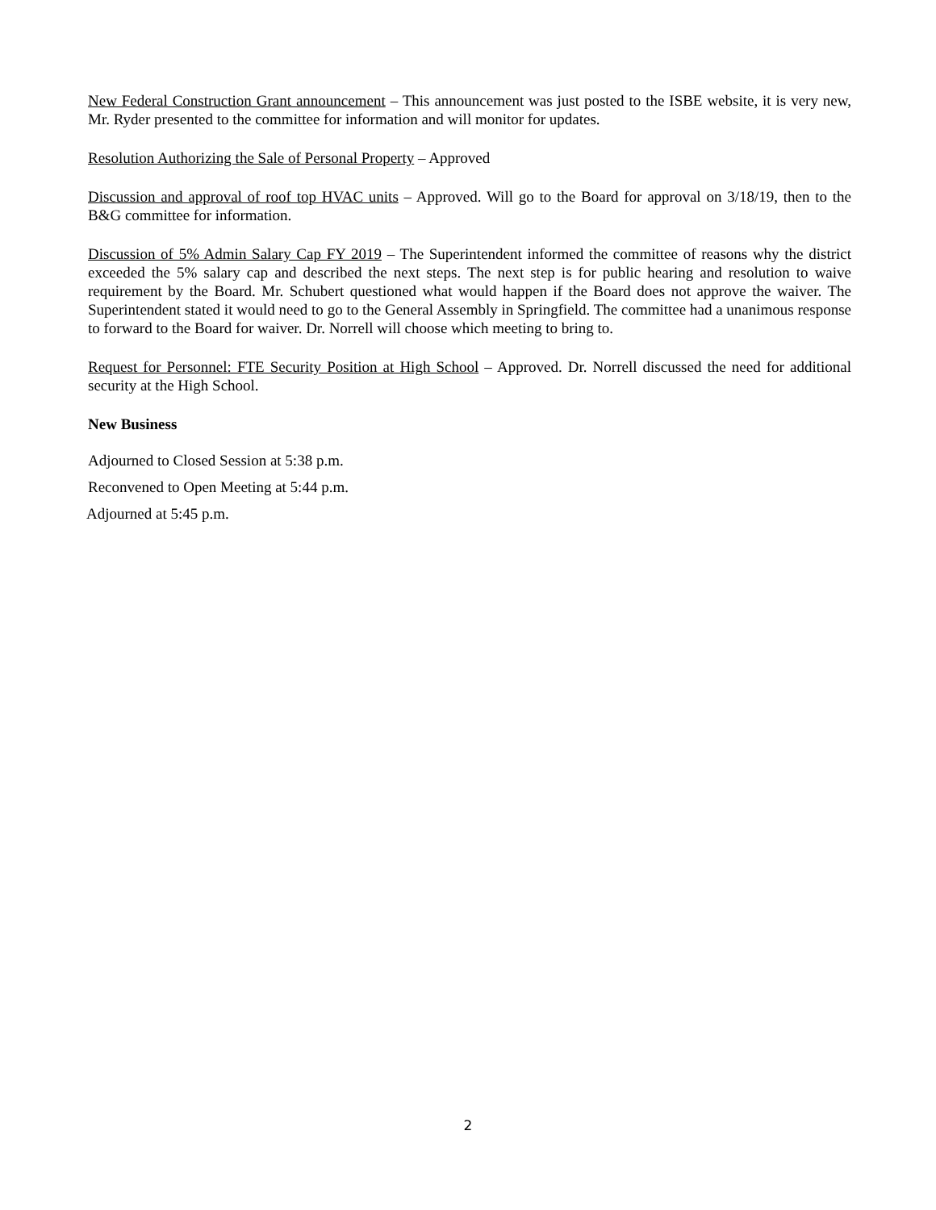New Federal Construction Grant announcement – This announcement was just posted to the ISBE website, it is very new, Mr. Ryder presented to the committee for information and will monitor for updates.
Resolution Authorizing the Sale of Personal Property – Approved
Discussion and approval of roof top HVAC units – Approved. Will go to the Board for approval on 3/18/19, then to the B&G committee for information.
Discussion of 5% Admin Salary Cap FY 2019 – The Superintendent informed the committee of reasons why the district exceeded the 5% salary cap and described the next steps. The next step is for public hearing and resolution to waive requirement by the Board. Mr. Schubert questioned what would happen if the Board does not approve the waiver. The Superintendent stated it would need to go to the General Assembly in Springfield. The committee had a unanimous response to forward to the Board for waiver. Dr. Norrell will choose which meeting to bring to.
Request for Personnel: FTE Security Position at High School – Approved. Dr. Norrell discussed the need for additional security at the High School.
New Business
Adjourned to Closed Session at 5:38 p.m.
Reconvened to Open Meeting at 5:44 p.m.
Adjourned at 5:45 p.m.
2